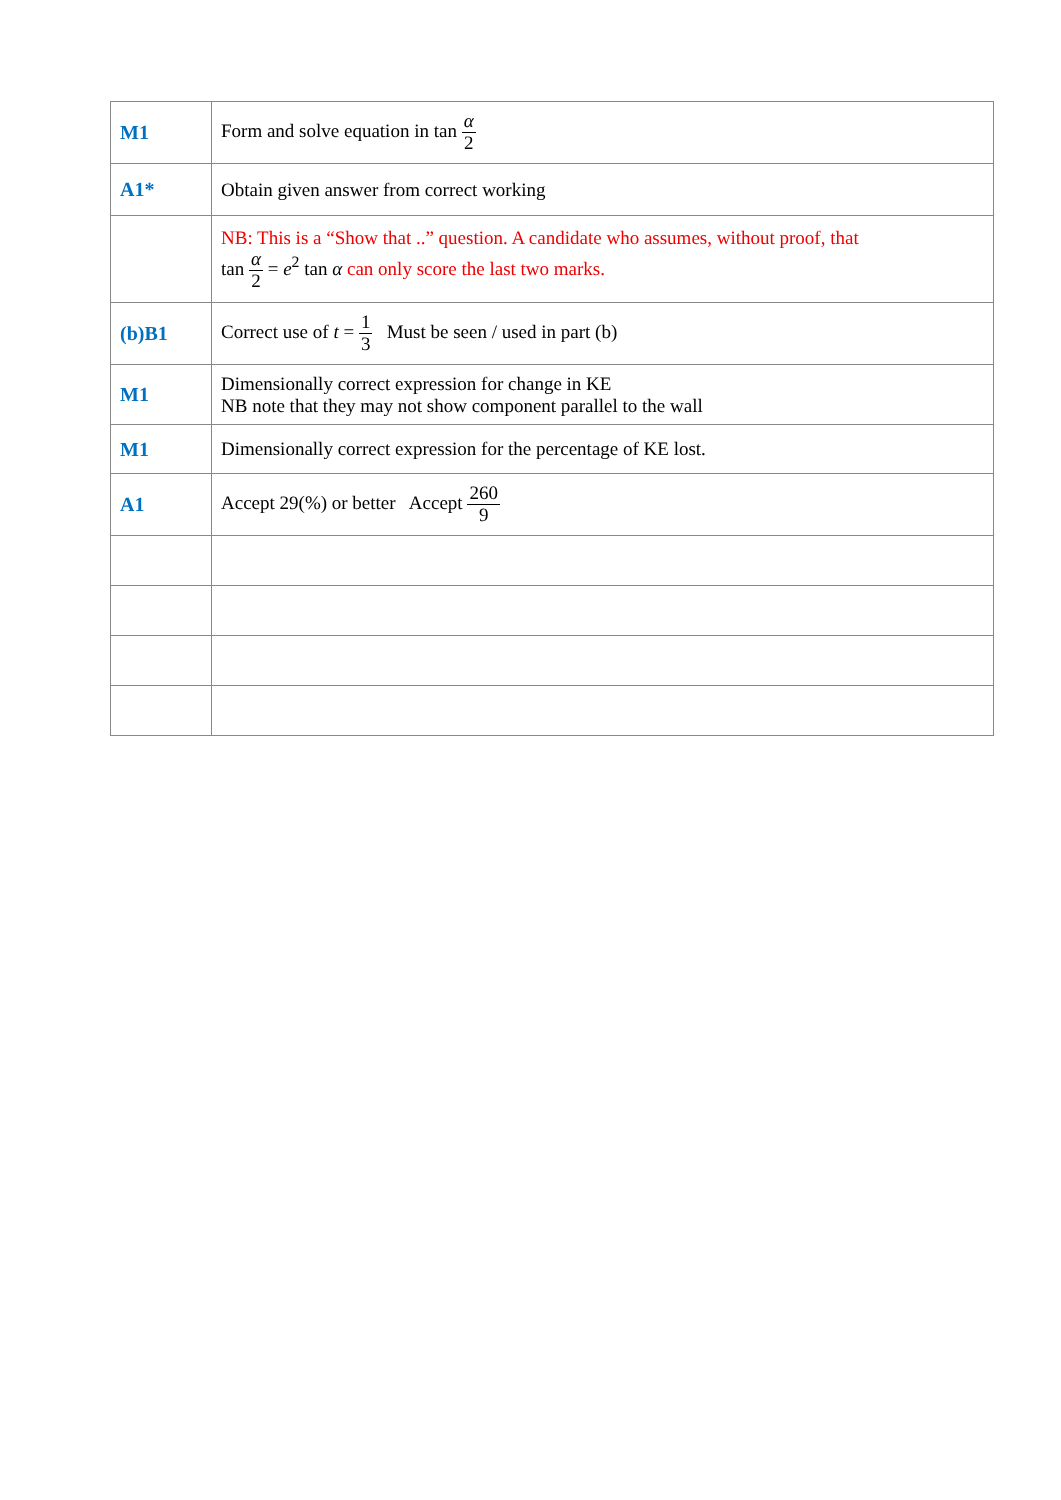| M1 | Form and solve equation in tan α 2 |
| A1* | Obtain given answer from correct working |
| | NB: This is a “Show that ..” question. A candidate who assumes, without proof, that tan α 2 = e<sup>2</sup> tan α can only score the last two marks. |
| (b)B1 | Correct use of t = 1 3 Must be seen / used in part (b) |
| M1 | Dimensionally correct expression for change in KE NB note that they may not show component parallel to the wall |
| M1 | Dimensionally correct expression for the percentage of KE lost. |
| A1 | Accept 29(%) or better Accept 260 9 |